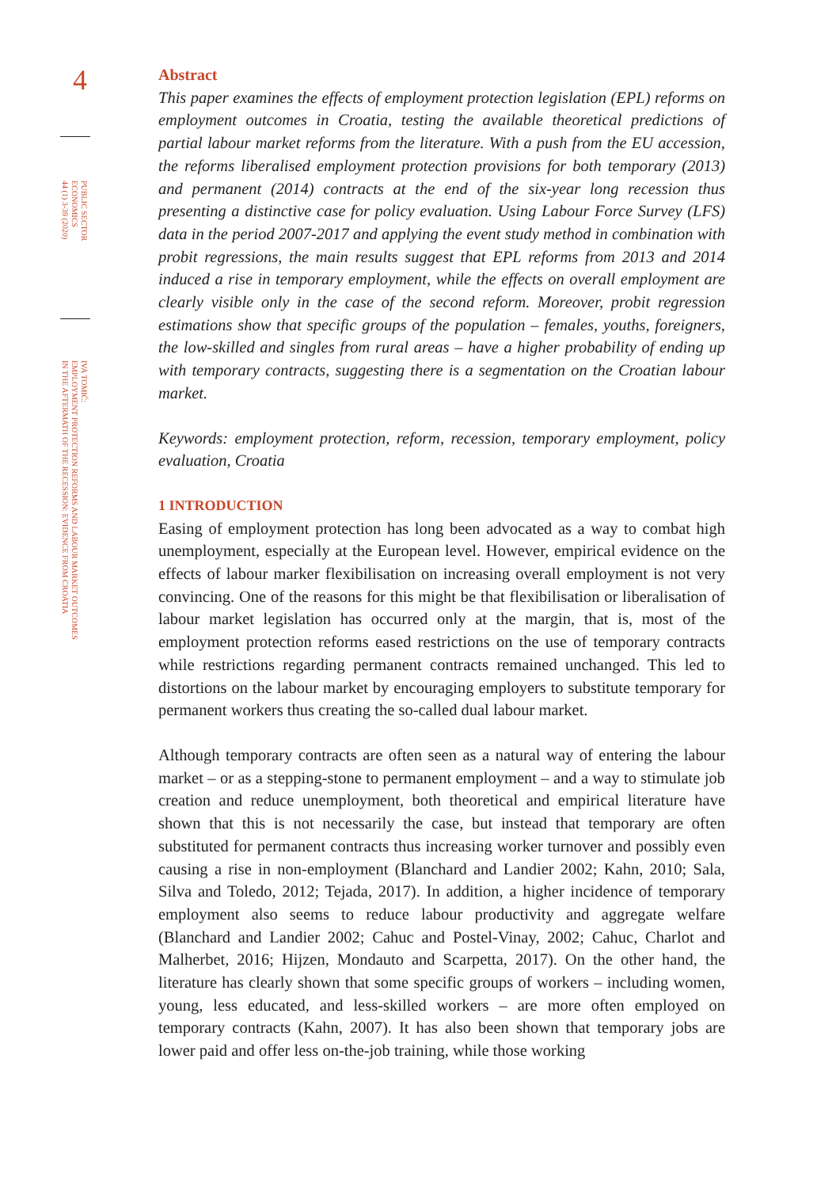4
PUBLIC SECTOR
ECONOMICS
44 (1) 3-39 (2020)
IVA TOMIĆ:
EMPLOYMENT PROTECTION REFORMS AND LABOUR MARKET OUTCOMES
IN THE AFTERMATH OF THE RECESSION: EVIDENCE FROM CROATIA
Abstract
This paper examines the effects of employment protection legislation (EPL) reforms on employment outcomes in Croatia, testing the available theoretical predictions of partial labour market reforms from the literature. With a push from the EU accession, the reforms liberalised employment protection provisions for both temporary (2013) and permanent (2014) contracts at the end of the six-year long recession thus presenting a distinctive case for policy evaluation. Using Labour Force Survey (LFS) data in the period 2007-2017 and applying the event study method in combination with probit regressions, the main results suggest that EPL reforms from 2013 and 2014 induced a rise in temporary employment, while the effects on overall employment are clearly visible only in the case of the second reform. Moreover, probit regression estimations show that specific groups of the population – females, youths, foreigners, the low-skilled and singles from rural areas – have a higher probability of ending up with temporary contracts, suggesting there is a segmentation on the Croatian labour market.
Keywords: employment protection, reform, recession, temporary employment, policy evaluation, Croatia
1 INTRODUCTION
Easing of employment protection has long been advocated as a way to combat high unemployment, especially at the European level. However, empirical evidence on the effects of labour marker flexibilisation on increasing overall employment is not very convincing. One of the reasons for this might be that flexibilisation or liberalisation of labour market legislation has occurred only at the margin, that is, most of the employment protection reforms eased restrictions on the use of temporary contracts while restrictions regarding permanent contracts remained unchanged. This led to distortions on the labour market by encouraging employers to substitute temporary for permanent workers thus creating the so-called dual labour market.
Although temporary contracts are often seen as a natural way of entering the labour market – or as a stepping-stone to permanent employment – and a way to stimulate job creation and reduce unemployment, both theoretical and empirical literature have shown that this is not necessarily the case, but instead that temporary are often substituted for permanent contracts thus increasing worker turnover and possibly even causing a rise in non-employment (Blanchard and Landier 2002; Kahn, 2010; Sala, Silva and Toledo, 2012; Tejada, 2017). In addition, a higher incidence of temporary employment also seems to reduce labour productivity and aggregate welfare (Blanchard and Landier 2002; Cahuc and Postel-Vinay, 2002; Cahuc, Charlot and Malherbet, 2016; Hijzen, Mondauto and Scarpetta, 2017). On the other hand, the literature has clearly shown that some specific groups of workers – including women, young, less educated, and less-skilled workers – are more often employed on temporary contracts (Kahn, 2007). It has also been shown that temporary jobs are lower paid and offer less on-the-job training, while those working